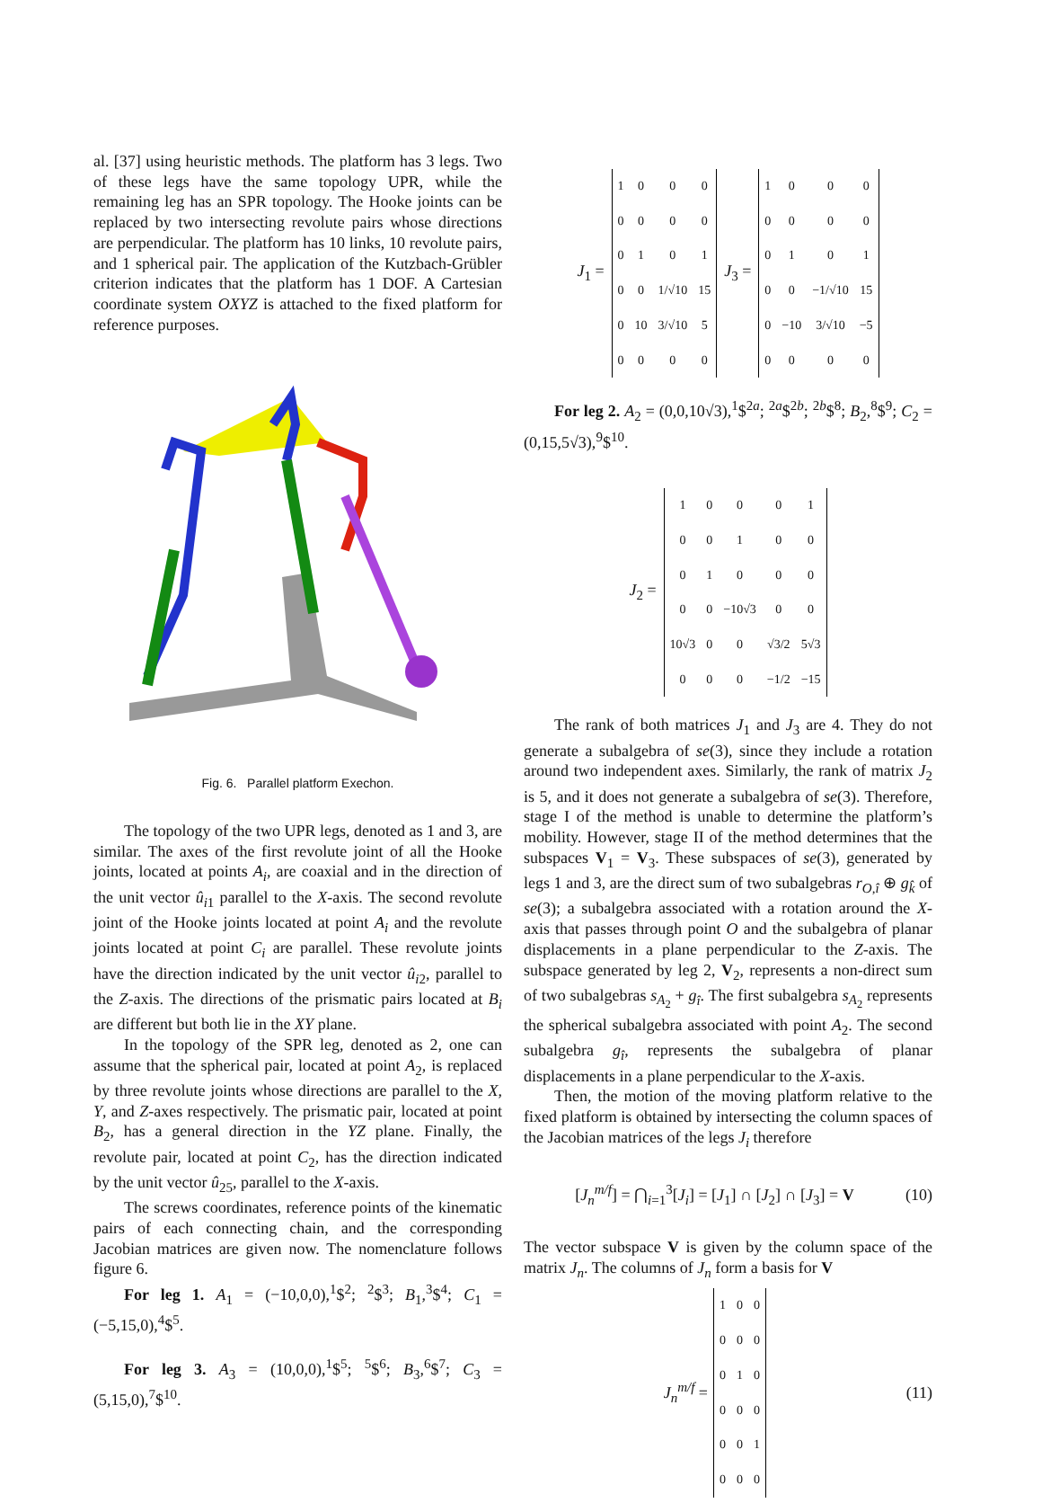al. [37] using heuristic methods. The platform has 3 legs. Two of these legs have the same topology UPR, while the remaining leg has an SPR topology. The Hooke joints can be replaced by two intersecting revolute pairs whose directions are perpendicular. The platform has 10 links, 10 revolute pairs, and 1 spherical pair. The application of the Kutzbach-Grübler criterion indicates that the platform has 1 DOF. A Cartesian coordinate system OXYZ is attached to the fixed platform for reference purposes.
Fig. 6. Parallel platform Exechon.
The topology of the two UPR legs, denoted as 1 and 3, are similar. The axes of the first revolute joint of all the Hooke joints, located at points A<sub>i</sub>, are coaxial and in the direction of the unit vector û<sub>i1</sub> parallel to the X-axis. The second revolute joint of the Hooke joints located at point A<sub>i</sub> and the revolute joints located at point C<sub>i</sub> are parallel. These revolute joints have the direction indicated by the unit vector û<sub>i2</sub>, parallel to the Z-axis. The directions of the prismatic pairs located at B<sub>i</sub> are different but both lie in the XY plane.
In the topology of the SPR leg, denoted as 2, one can assume that the spherical pair, located at point A<sub>2</sub>, is replaced by three revolute joints whose directions are parallel to the X, Y, and Z-axes respectively. The prismatic pair, located at point B<sub>2</sub>, has a general direction in the YZ plane. Finally, the revolute pair, located at point C<sub>2</sub>, has the direction indicated by the unit vector û<sub>25</sub>, parallel to the X-axis.
The screws coordinates, reference points of the kinematic pairs of each connecting chain, and the corresponding Jacobian matrices are given now. The nomenclature follows figure 6.
For leg 1. A<sub>1</sub> = (−10,0,0),<sup>1</sup>$<sup>2</sup>; <sup>2</sup>$<sup>3</sup>; B<sub>1</sub>,<sup>3</sup>$<sup>4</sup>; C<sub>1</sub> = (−5,15,0),<sup>4</sup>$<sup>5</sup>.
For leg 3. A<sub>3</sub> = (10,0,0),<sup>1</sup>$<sup>5</sup>; <sup>5</sup>$<sup>6</sup>; B<sub>3</sub>,<sup>6</sup>$<sup>7</sup>; C<sub>3</sub> = (5,15,0),<sup>7</sup>$<sup>10</sup>.
J<sub>1</sub> =
| 1 | 0 | 0 | 0 |
| 0 | 0 | 0 | 0 |
| 0 | 1 | 0 | 1 |
| 0 | 0 | 1/√10 | 15 |
| 0 | 10 | 3/√10 | 5 |
| 0 | 0 | 0 | 0 |
J<sub>3</sub> =
| 1 | 0 | 0 | 0 |
| 0 | 0 | 0 | 0 |
| 0 | 1 | 0 | 1 |
| 0 | 0 | −1/√10 | 15 |
| 0 | −10 | 3/√10 | −5 |
| 0 | 0 | 0 | 0 |
For leg 2. A<sub>2</sub> = (0,0,10√3),<sup>1</sup>$<sup>2a</sup>; <sup>2a</sup>$<sup>2b</sup>; <sup>2b</sup>$<sup>8</sup>; B<sub>2</sub>,<sup>8</sup>$<sup>9</sup>; C<sub>2</sub> = (0,15,5√3),<sup>9</sup>$<sup>10</sup>.
J<sub>2</sub> =
| 1 | 0 | 0 | 0 | 1 |
| 0 | 0 | 1 | 0 | 0 |
| 0 | 1 | 0 | 0 | 0 |
| 0 | 0 | −10√3 | 0 | 0 |
| 10√3 | 0 | 0 | √3/2 | 5√3 |
| 0 | 0 | 0 | −1/2 | −15 |
The rank of both matrices J<sub>1</sub> and J<sub>3</sub> are 4. They do not generate a subalgebra of se(3), since they include a rotation around two independent axes. Similarly, the rank of matrix J<sub>2</sub> is 5, and it does not generate a subalgebra of se(3). Therefore, stage I of the method is unable to determine the platform’s mobility. However, stage II of the method determines that the subspaces V<sub>1</sub> = V<sub>3</sub>. These subspaces of se(3), generated by legs 1 and 3, are the direct sum of two subalgebras r<sub>O,î</sub> ⊕ g<sub>k̂</sub> of se(3); a subalgebra associated with a rotation around the X-axis that passes through point O and the subalgebra of planar displacements in a plane perpendicular to the Z-axis. The subspace generated by leg 2, V<sub>2</sub>, represents a non-direct sum of two subalgebras s<sub>A<sub>2</sub></sub> + g<sub>î</sub>. The first subalgebra s<sub>A<sub>2</sub></sub> represents the spherical subalgebra associated with point A<sub>2</sub>. The second subalgebra g<sub>î</sub>, represents the subalgebra of planar displacements in a plane perpendicular to the X-axis.
Then, the motion of the moving platform relative to the fixed platform is obtained by intersecting the column spaces of the Jacobian matrices of the legs J<sub>i</sub> therefore
[J<sub>n</sub><sup>m/f</sup>] = ⋂<sub>i=1</sub><sup>3</sup>[J<sub>i</sub>] = [J<sub>1</sub>] ∩ [J<sub>2</sub>] ∩ [J<sub>3</sub>] = V (10)
The vector subspace V is given by the column space of the matrix J<sub>n</sub>. The columns of J<sub>n</sub> form a basis for V
J<sub>n</sub><sup>m/f</sup> =
| 1 | 0 | 0 |
| 0 | 0 | 0 |
| 0 | 1 | 0 |
| 0 | 0 | 0 |
| 0 | 0 | 1 |
| 0 | 0 | 0 |
(11)